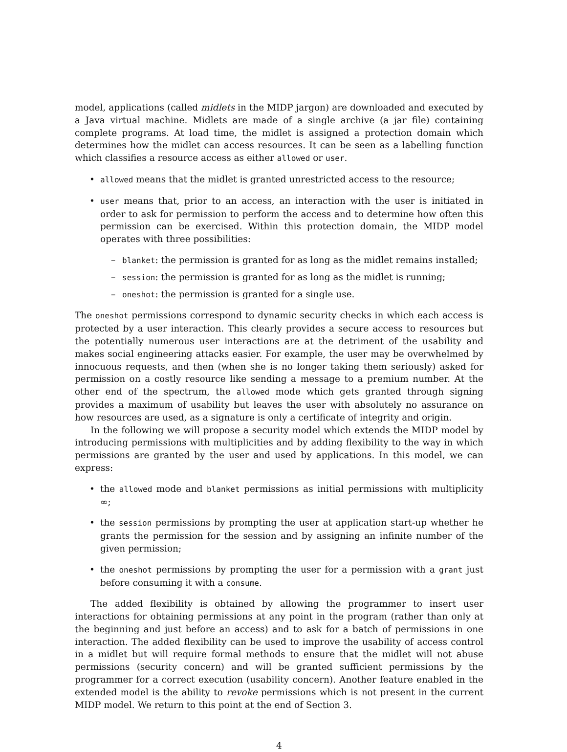model, applications (called midlets in the MIDP jargon) are downloaded and executed by a Java virtual machine. Midlets are made of a single archive (a jar file) containing complete programs. At load time, the midlet is assigned a protection domain which determines how the midlet can access resources. It can be seen as a labelling function which classifies a resource access as either allowed or user.
• allowed means that the midlet is granted unrestricted access to the resource;
• user means that, prior to an access, an interaction with the user is initiated in order to ask for permission to perform the access and to determine how often this permission can be exercised. Within this protection domain, the MIDP model operates with three possibilities:
– blanket: the permission is granted for as long as the midlet remains installed;
– session: the permission is granted for as long as the midlet is running;
– oneshot: the permission is granted for a single use.
The oneshot permissions correspond to dynamic security checks in which each access is protected by a user interaction. This clearly provides a secure access to resources but the potentially numerous user interactions are at the detriment of the usability and makes social engineering attacks easier. For example, the user may be overwhelmed by innocuous requests, and then (when she is no longer taking them seriously) asked for permission on a costly resource like sending a message to a premium number. At the other end of the spectrum, the allowed mode which gets granted through signing provides a maximum of usability but leaves the user with absolutely no assurance on how resources are used, as a signature is only a certificate of integrity and origin.
In the following we will propose a security model which extends the MIDP model by introducing permissions with multiplicities and by adding flexibility to the way in which permissions are granted by the user and used by applications. In this model, we can express:
• the allowed mode and blanket permissions as initial permissions with multiplicity ∞;
• the session permissions by prompting the user at application start-up whether he grants the permission for the session and by assigning an infinite number of the given permission;
• the oneshot permissions by prompting the user for a permission with a grant just before consuming it with a consume.
The added flexibility is obtained by allowing the programmer to insert user interactions for obtaining permissions at any point in the program (rather than only at the beginning and just before an access) and to ask for a batch of permissions in one interaction. The added flexibility can be used to improve the usability of access control in a midlet but will require formal methods to ensure that the midlet will not abuse permissions (security concern) and will be granted sufficient permissions by the programmer for a correct execution (usability concern). Another feature enabled in the extended model is the ability to revoke permissions which is not present in the current MIDP model. We return to this point at the end of Section 3.
4